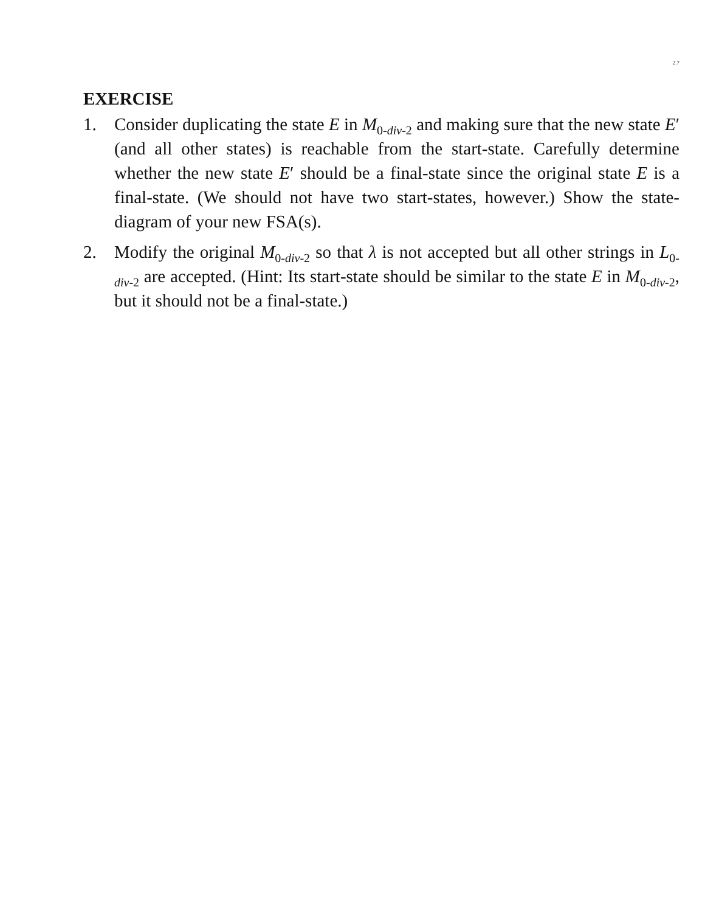2.7
EXERCISE
1. Consider duplicating the state E in M<sub>0-div-2</sub> and making sure that the new state E′ (and all other states) is reachable from the start-state. Carefully determine whether the new state E′ should be a final-state since the original state E is a final-state. (We should not have two start-states, however.) Show the state-diagram of your new FSA(s).
2. Modify the original M<sub>0-div-2</sub> so that λ is not accepted but all other strings in L<sub>0-div-2</sub> are accepted. (Hint: Its start-state should be similar to the state E in M<sub>0-div-2</sub>, but it should not be a final-state.)